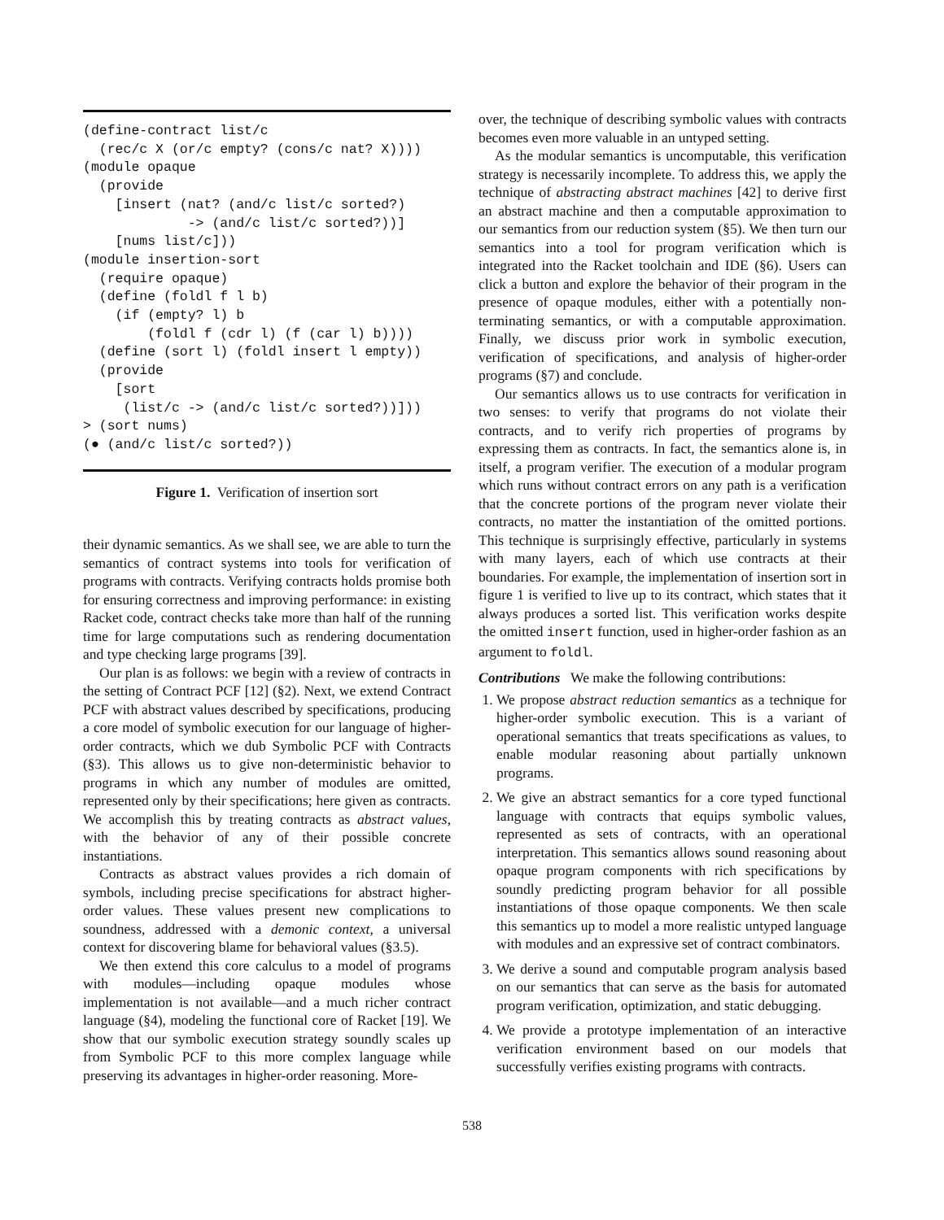(define-contract list/c
  (rec/c X (or/c empty? (cons/c nat? X))))
(module opaque
  (provide
    [insert (nat? (and/c list/c sorted?)
             -> (and/c list/c sorted?))]
    [nums list/c]))
(module insertion-sort
  (require opaque)
  (define (foldl f l b)
    (if (empty? l) b
        (foldl f (cdr l) (f (car l) b))))
  (define (sort l) (foldl insert l empty))
  (provide
    [sort
     (list/c -> (and/c list/c sorted?))]))
> (sort nums)
(● (and/c list/c sorted?))
Figure 1. Verification of insertion sort
their dynamic semantics. As we shall see, we are able to turn the semantics of contract systems into tools for verification of programs with contracts. Verifying contracts holds promise both for ensuring correctness and improving performance: in existing Racket code, contract checks take more than half of the running time for large computations such as rendering documentation and type checking large programs [39].
Our plan is as follows: we begin with a review of contracts in the setting of Contract PCF [12] (§2). Next, we extend Contract PCF with abstract values described by specifications, producing a core model of symbolic execution for our language of higher-order contracts, which we dub Symbolic PCF with Contracts (§3). This allows us to give non-deterministic behavior to programs in which any number of modules are omitted, represented only by their specifications; here given as contracts. We accomplish this by treating contracts as abstract values, with the behavior of any of their possible concrete instantiations.
Contracts as abstract values provides a rich domain of symbols, including precise specifications for abstract higher-order values. These values present new complications to soundness, addressed with a demonic context, a universal context for discovering blame for behavioral values (§3.5).
We then extend this core calculus to a model of programs with modules—including opaque modules whose implementation is not available—and a much richer contract language (§4), modeling the functional core of Racket [19]. We show that our symbolic execution strategy soundly scales up from Symbolic PCF to this more complex language while preserving its advantages in higher-order reasoning. More-
over, the technique of describing symbolic values with contracts becomes even more valuable in an untyped setting.
As the modular semantics is uncomputable, this verification strategy is necessarily incomplete. To address this, we apply the technique of abstracting abstract machines [42] to derive first an abstract machine and then a computable approximation to our semantics from our reduction system (§5). We then turn our semantics into a tool for program verification which is integrated into the Racket toolchain and IDE (§6). Users can click a button and explore the behavior of their program in the presence of opaque modules, either with a potentially non-terminating semantics, or with a computable approximation. Finally, we discuss prior work in symbolic execution, verification of specifications, and analysis of higher-order programs (§7) and conclude.
Our semantics allows us to use contracts for verification in two senses: to verify that programs do not violate their contracts, and to verify rich properties of programs by expressing them as contracts. In fact, the semantics alone is, in itself, a program verifier. The execution of a modular program which runs without contract errors on any path is a verification that the concrete portions of the program never violate their contracts, no matter the instantiation of the omitted portions. This technique is surprisingly effective, particularly in systems with many layers, each of which use contracts at their boundaries. For example, the implementation of insertion sort in figure 1 is verified to live up to its contract, which states that it always produces a sorted list. This verification works despite the omitted insert function, used in higher-order fashion as an argument to foldl.
Contributions We make the following contributions:
1. We propose abstract reduction semantics as a technique for higher-order symbolic execution. This is a variant of operational semantics that treats specifications as values, to enable modular reasoning about partially unknown programs.
2. We give an abstract semantics for a core typed functional language with contracts that equips symbolic values, represented as sets of contracts, with an operational interpretation. This semantics allows sound reasoning about opaque program components with rich specifications by soundly predicting program behavior for all possible instantiations of those opaque components. We then scale this semantics up to model a more realistic untyped language with modules and an expressive set of contract combinators.
3. We derive a sound and computable program analysis based on our semantics that can serve as the basis for automated program verification, optimization, and static debugging.
4. We provide a prototype implementation of an interactive verification environment based on our models that successfully verifies existing programs with contracts.
538